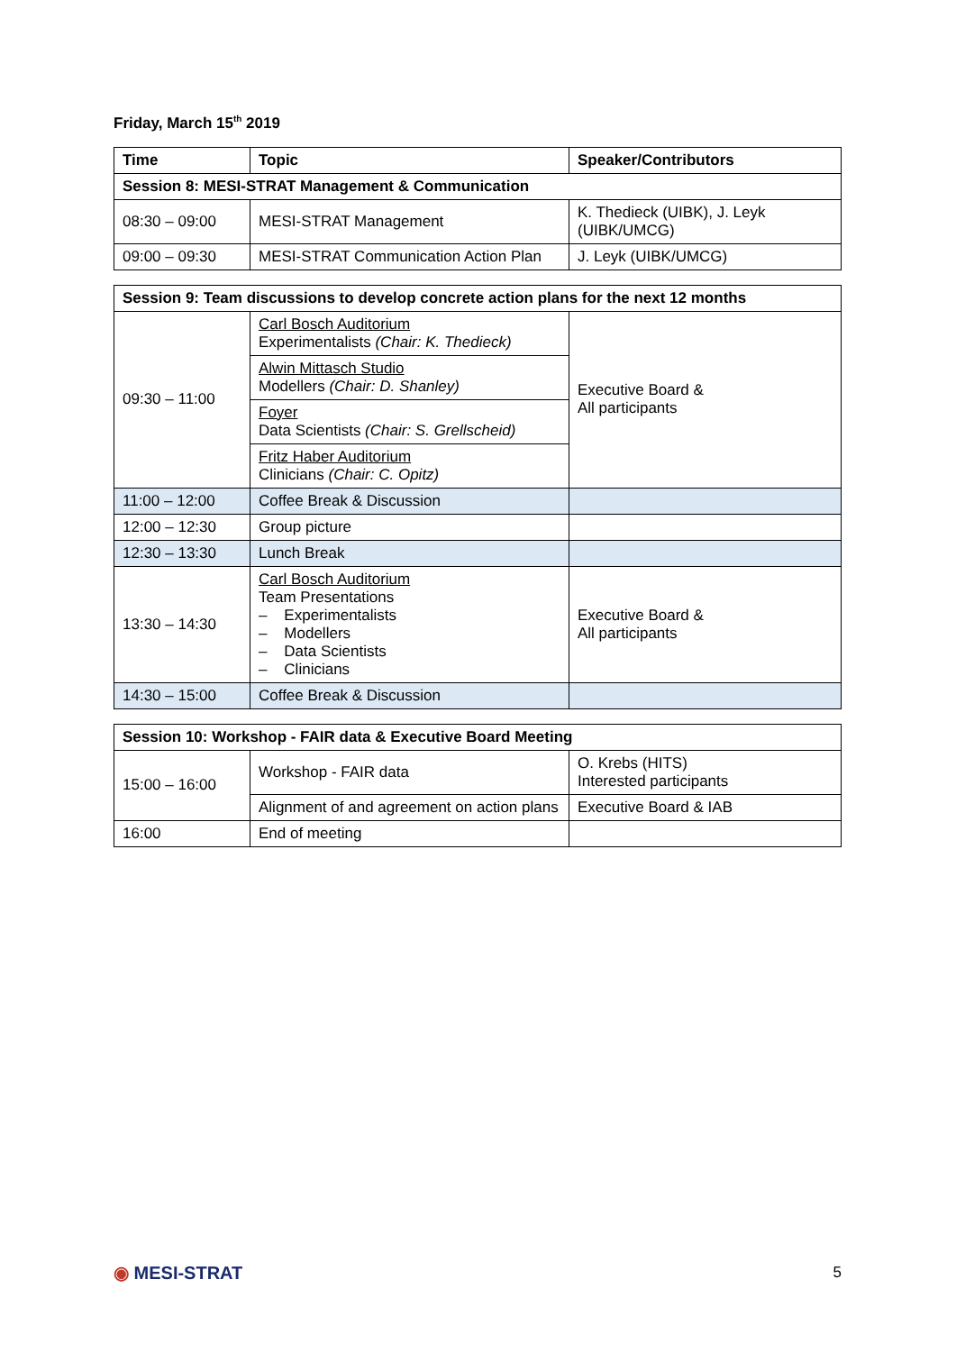Friday, March 15<sup>th</sup> 2019
| Time | Topic | Speaker/Contributors |
| --- | --- | --- |
| Session 8: MESI-STRAT Management & Communication | | |
| 08:30 – 09:00 | MESI-STRAT Management | K. Thedieck (UIBK), J. Leyk (UIBK/UMCG) |
| 09:00 – 09:30 | MESI-STRAT Communication Action Plan | J. Leyk (UIBK/UMCG) |
| Session 9: Team discussions to develop concrete action plans for the next 12 months | | |
| --- | --- | --- |
| 09:30 – 11:00 | Carl Bosch Auditorium Experimentalists (Chair: K. Thedieck) | Executive Board & All participants |
| | Alwin Mittasch Studio Modellers (Chair: D. Shanley) | |
| | Foyer Data Scientists (Chair: S. Grellscheid) | |
| | Fritz Haber Auditorium Clinicians (Chair: C. Opitz) | |
| 11:00 – 12:00 | Coffee Break & Discussion | |
| 12:00 – 12:30 | Group picture | |
| 12:30 – 13:30 | Lunch Break | |
| 13:30 – 14:30 | Carl Bosch Auditorium Team Presentations – Experimentalists – Modellers – Data Scientists – Clinicians | Executive Board & All participants |
| 14:30 – 15:00 | Coffee Break & Discussion | |
| Session 10: Workshop - FAIR data & Executive Board Meeting | | |
| --- | --- | --- |
| 15:00 – 16:00 | Workshop - FAIR data | O. Krebs (HITS) Interested participants |
| | Alignment of and agreement on action plans | Executive Board & IAB |
| 16:00 | End of meeting | |
◉ MESI-STRAT 5